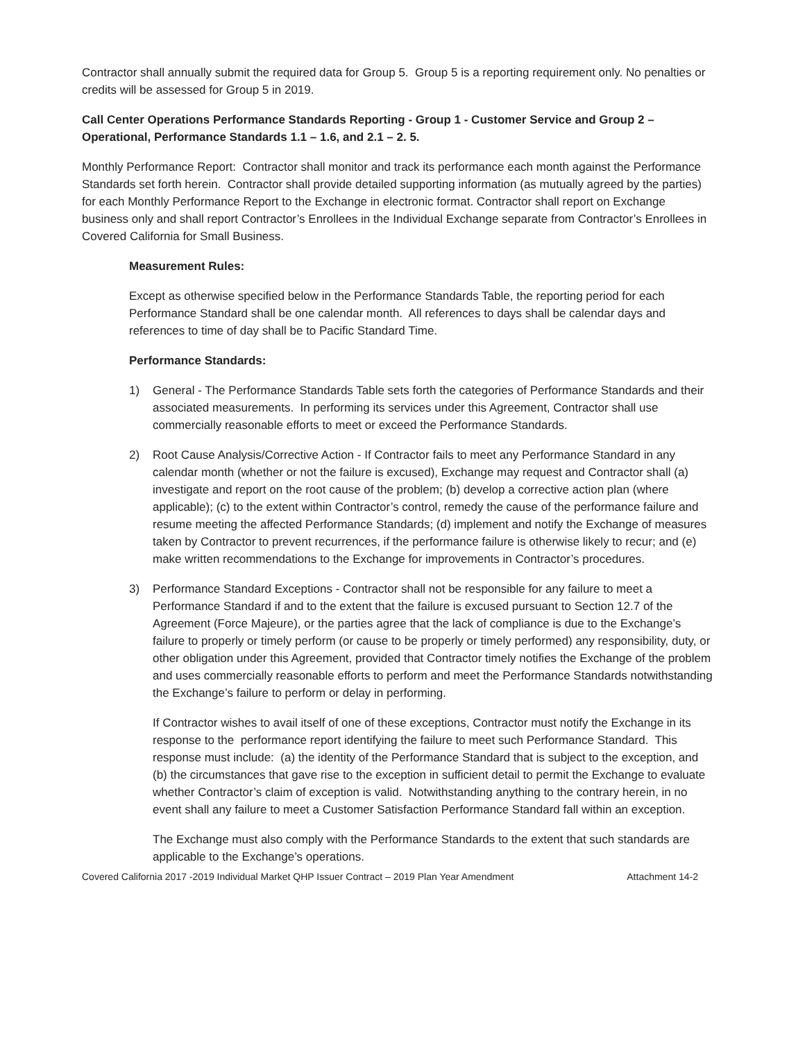Contractor shall annually submit the required data for Group 5. Group 5 is a reporting requirement only. No penalties or credits will be assessed for Group 5 in 2019.
Call Center Operations Performance Standards Reporting - Group 1 - Customer Service and Group 2 – Operational, Performance Standards 1.1 – 1.6, and 2.1 – 2. 5.
Monthly Performance Report: Contractor shall monitor and track its performance each month against the Performance Standards set forth herein. Contractor shall provide detailed supporting information (as mutually agreed by the parties) for each Monthly Performance Report to the Exchange in electronic format. Contractor shall report on Exchange business only and shall report Contractor’s Enrollees in the Individual Exchange separate from Contractor’s Enrollees in Covered California for Small Business.
Measurement Rules:
Except as otherwise specified below in the Performance Standards Table, the reporting period for each Performance Standard shall be one calendar month. All references to days shall be calendar days and references to time of day shall be to Pacific Standard Time.
Performance Standards:
1) General - The Performance Standards Table sets forth the categories of Performance Standards and their associated measurements. In performing its services under this Agreement, Contractor shall use commercially reasonable efforts to meet or exceed the Performance Standards.
2) Root Cause Analysis/Corrective Action - If Contractor fails to meet any Performance Standard in any calendar month (whether or not the failure is excused), Exchange may request and Contractor shall (a) investigate and report on the root cause of the problem; (b) develop a corrective action plan (where applicable); (c) to the extent within Contractor’s control, remedy the cause of the performance failure and resume meeting the affected Performance Standards; (d) implement and notify the Exchange of measures taken by Contractor to prevent recurrences, if the performance failure is otherwise likely to recur; and (e) make written recommendations to the Exchange for improvements in Contractor’s procedures.
3) Performance Standard Exceptions - Contractor shall not be responsible for any failure to meet a Performance Standard if and to the extent that the failure is excused pursuant to Section 12.7 of the Agreement (Force Majeure), or the parties agree that the lack of compliance is due to the Exchange’s failure to properly or timely perform (or cause to be properly or timely performed) any responsibility, duty, or other obligation under this Agreement, provided that Contractor timely notifies the Exchange of the problem and uses commercially reasonable efforts to perform and meet the Performance Standards notwithstanding the Exchange’s failure to perform or delay in performing.
If Contractor wishes to avail itself of one of these exceptions, Contractor must notify the Exchange in its response to the performance report identifying the failure to meet such Performance Standard. This response must include: (a) the identity of the Performance Standard that is subject to the exception, and (b) the circumstances that gave rise to the exception in sufficient detail to permit the Exchange to evaluate whether Contractor’s claim of exception is valid. Notwithstanding anything to the contrary herein, in no event shall any failure to meet a Customer Satisfaction Performance Standard fall within an exception.
The Exchange must also comply with the Performance Standards to the extent that such standards are applicable to the Exchange’s operations.
Covered California 2017 -2019 Individual Market QHP Issuer Contract – 2019 Plan Year Amendment Attachment 14-2